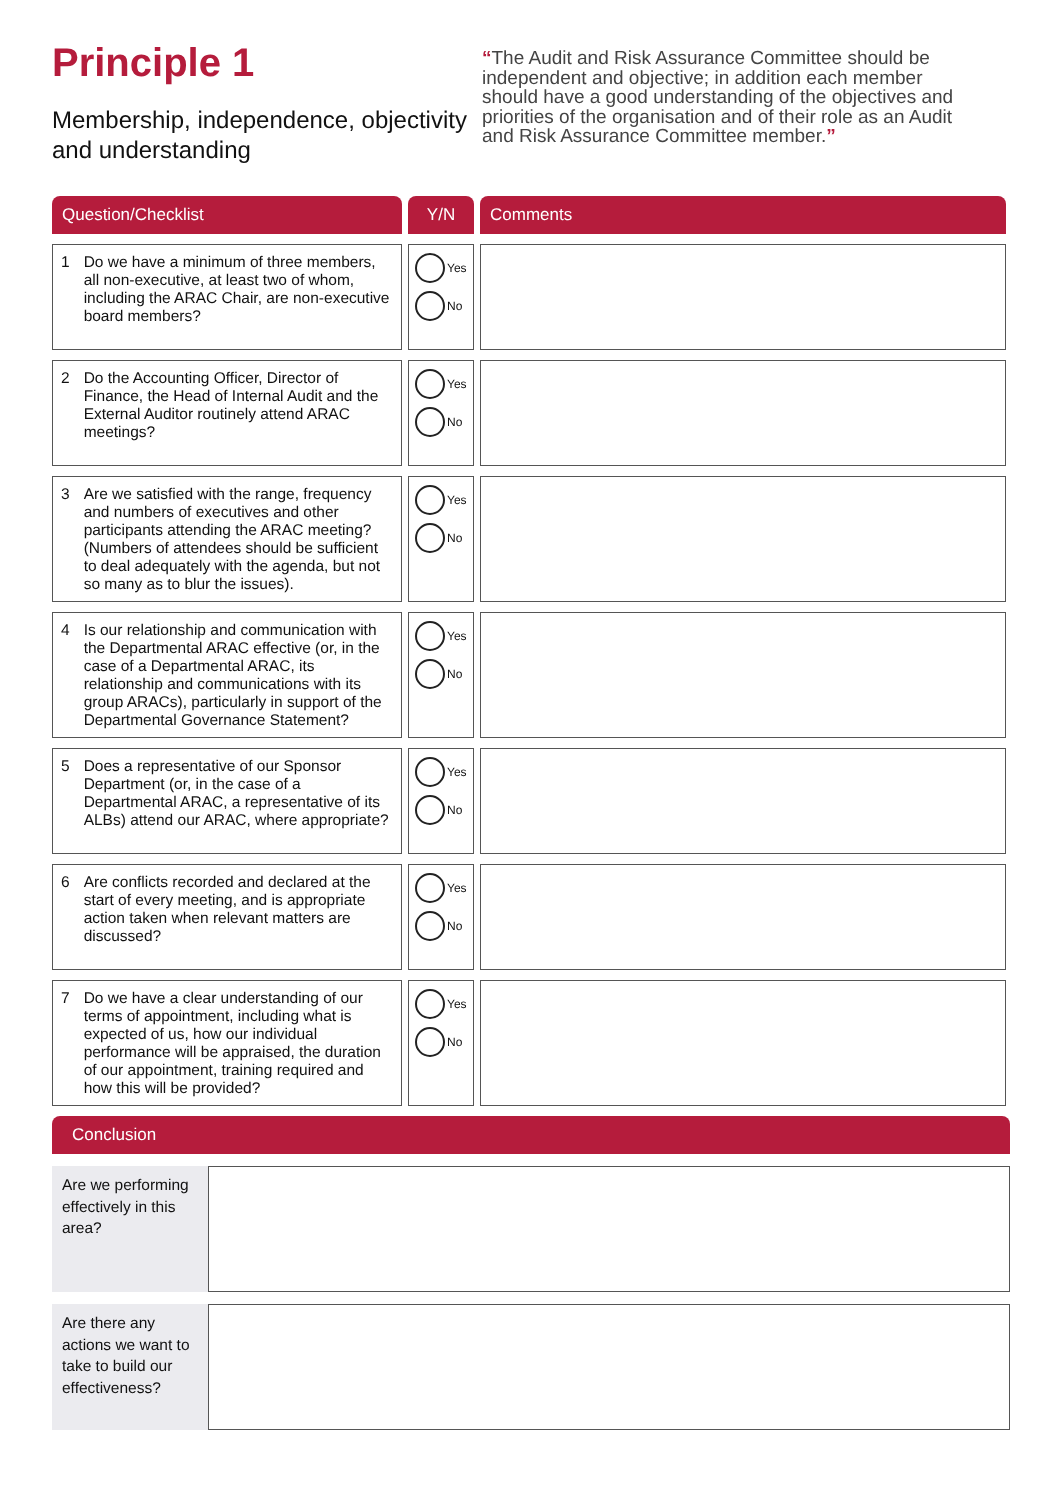Principle 1
Membership, independence, objectivity and understanding
“The Audit and Risk Assurance Committee should be independent and objective; in addition each member should have a good understanding of the objectives and priorities of the organisation and of their role as an Audit and Risk Assurance Committee member.”
| Question/Checklist | Y/N | Comments |
| --- | --- | --- |
| 1 Do we have a minimum of three members, all non-executive, at least two of whom, including the ARAC Chair, are non-executive board members? | Yes No | |
| 2 Do the Accounting Officer, Director of Finance, the Head of Internal Audit and the External Auditor routinely attend ARAC meetings? | Yes No | |
| 3 Are we satisfied with the range, frequency and numbers of executives and other participants attending the ARAC meeting? (Numbers of attendees should be sufficient to deal adequately with the agenda, but not so many as to blur the issues). | Yes No | |
| 4 Is our relationship and communication with the Departmental ARAC effective (or, in the case of a Departmental ARAC, its relationship and communications with its group ARACs), particularly in support of the Departmental Governance Statement? | Yes No | |
| 5 Does a representative of our Sponsor Department (or, in the case of a Departmental ARAC, a representative of its ALBs) attend our ARAC, where appropriate? | Yes No | |
| 6 Are conflicts recorded and declared at the start of every meeting, and is appropriate action taken when relevant matters are discussed? | Yes No | |
| 7 Do we have a clear understanding of our terms of appointment, including what is expected of us, how our individual performance will be appraised, the duration of our appointment, training required and how this will be provided? | Yes No | |
Conclusion
Are we performing effectively in this area?
Are there any actions we want to take to build our effectiveness?